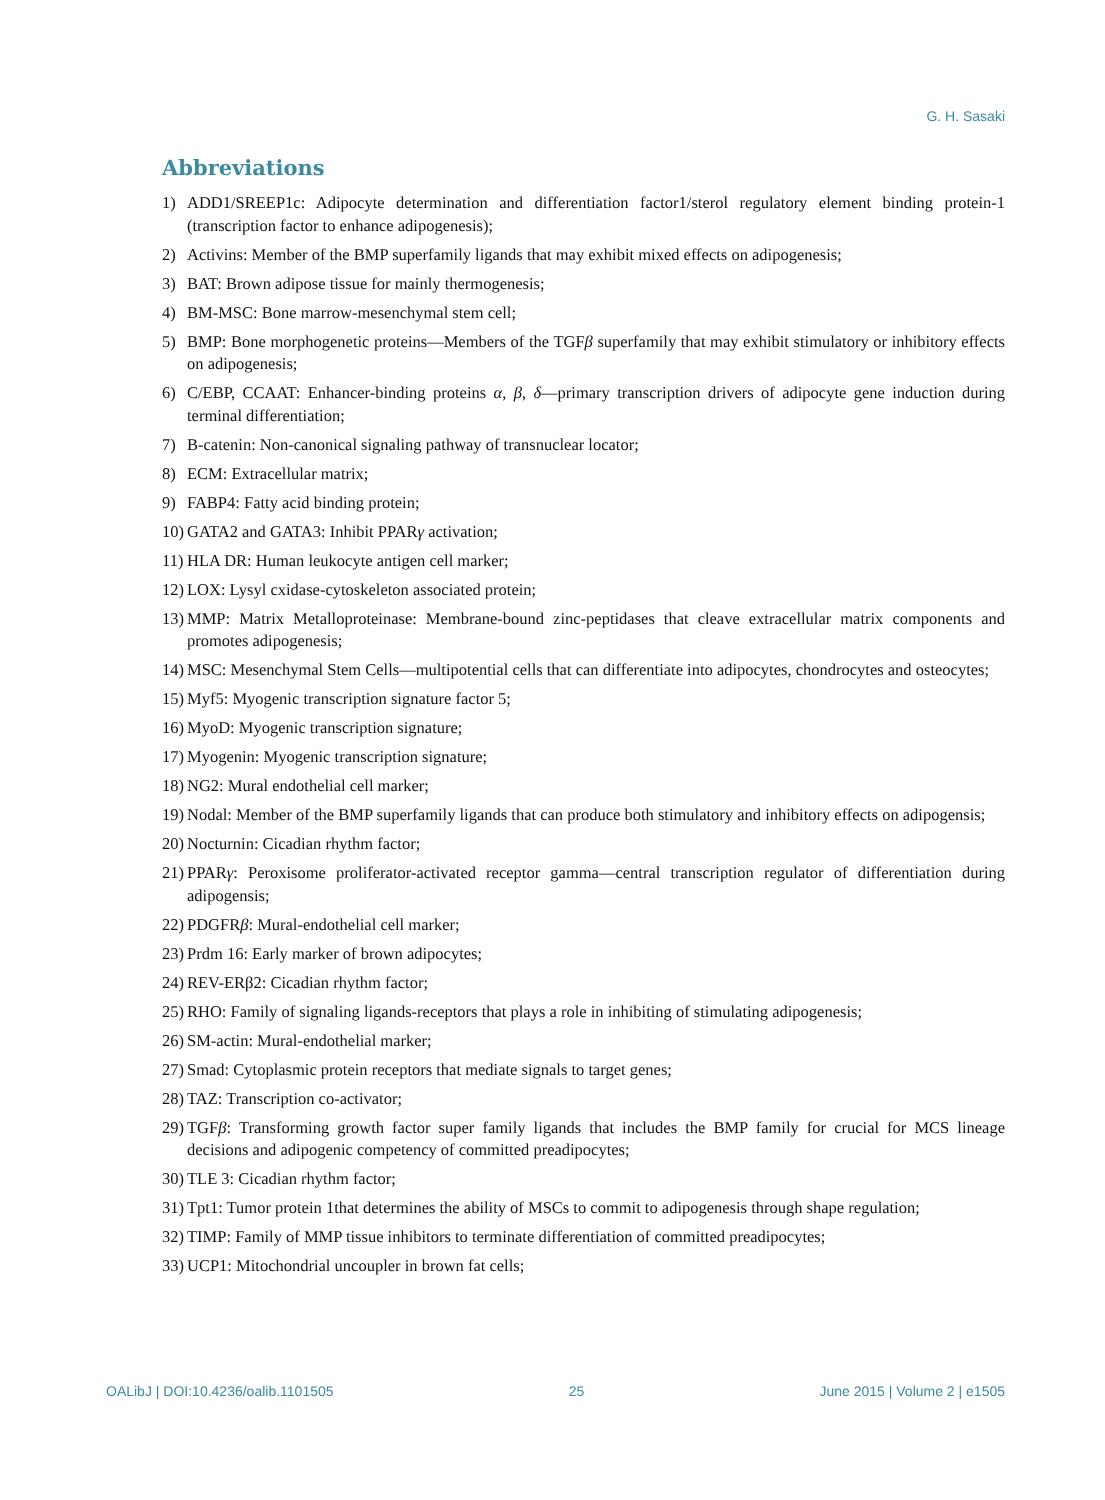G. H. Sasaki
Abbreviations
1) ADD1/SREEP1c: Adipocyte determination and differentiation factor1/sterol regulatory element binding protein-1 (transcription factor to enhance adipogenesis);
2) Activins: Member of the BMP superfamily ligands that may exhibit mixed effects on adipogenesis;
3) BAT: Brown adipose tissue for mainly thermogenesis;
4) BM-MSC: Bone marrow-mesenchymal stem cell;
5) BMP: Bone morphogenetic proteins—Members of the TGFβ superfamily that may exhibit stimulatory or inhibitory effects on adipogenesis;
6) C/EBP, CCAAT: Enhancer-binding proteins α, β, δ—primary transcription drivers of adipocyte gene induction during terminal differentiation;
7) B-catenin: Non-canonical signaling pathway of transnuclear locator;
8) ECM: Extracellular matrix;
9) FABP4: Fatty acid binding protein;
10) GATA2 and GATA3: Inhibit PPARγ activation;
11) HLA DR: Human leukocyte antigen cell marker;
12) LOX: Lysyl cxidase-cytoskeleton associated protein;
13) MMP: Matrix Metalloproteinase: Membrane-bound zinc-peptidases that cleave extracellular matrix components and promotes adipogenesis;
14) MSC: Mesenchymal Stem Cells—multipotential cells that can differentiate into adipocytes, chondrocytes and osteocytes;
15) Myf5: Myogenic transcription signature factor 5;
16) MyoD: Myogenic transcription signature;
17) Myogenin: Myogenic transcription signature;
18) NG2: Mural endothelial cell marker;
19) Nodal: Member of the BMP superfamily ligands that can produce both stimulatory and inhibitory effects on adipogensis;
20) Nocturnin: Cicadian rhythm factor;
21) PPARγ: Peroxisome proliferator-activated receptor gamma—central transcription regulator of differentiation during adipogensis;
22) PDGFRβ: Mural-endothelial cell marker;
23) Prdm 16: Early marker of brown adipocytes;
24) REV-ERβ2: Cicadian rhythm factor;
25) RHO: Family of signaling ligands-receptors that plays a role in inhibiting of stimulating adipogenesis;
26) SM-actin: Mural-endothelial marker;
27) Smad: Cytoplasmic protein receptors that mediate signals to target genes;
28) TAZ: Transcription co-activator;
29) TGFβ: Transforming growth factor super family ligands that includes the BMP family for crucial for MCS lineage decisions and adipogenic competency of committed preadipocytes;
30) TLE 3: Cicadian rhythm factor;
31) Tpt1: Tumor protein 1that determines the ability of MSCs to commit to adipogenesis through shape regulation;
32) TIMP: Family of MMP tissue inhibitors to terminate differentiation of committed preadipocytes;
33) UCP1: Mitochondrial uncoupler in brown fat cells;
OALibJ | DOI:10.4236/oalib.1101505 25 June 2015 | Volume 2 | e1505